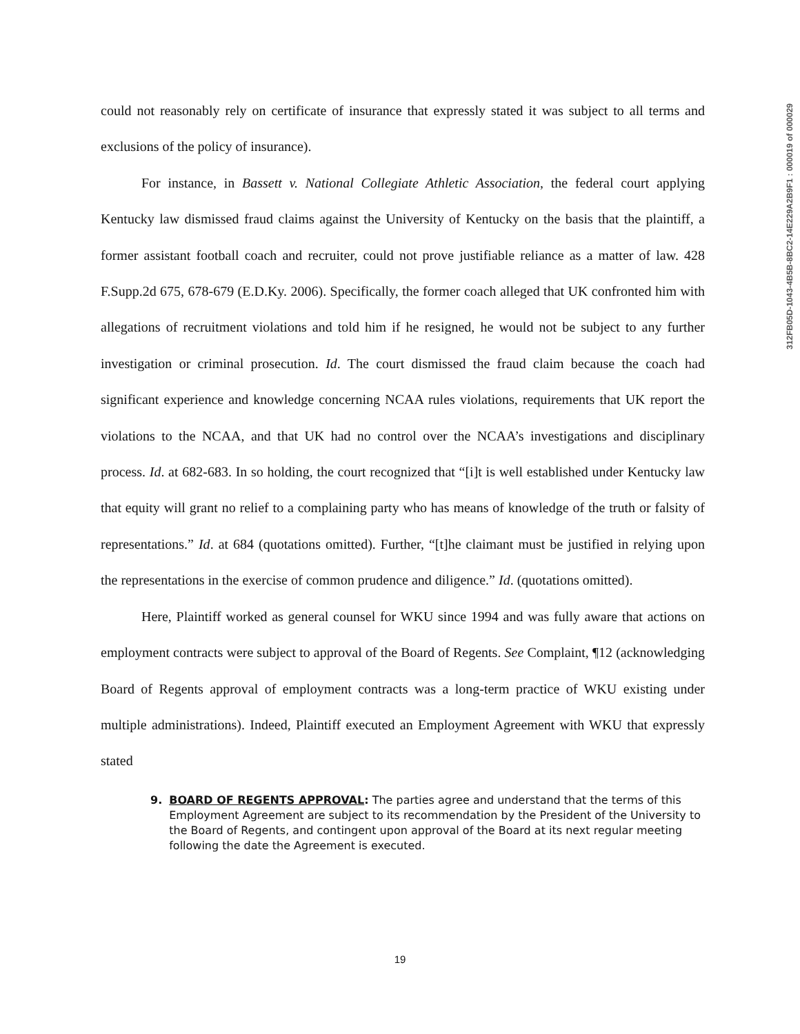312FB05D-1043-4B5B-8BC2-14E229A2B9F1 : 000019 of 000029
could not reasonably rely on certificate of insurance that expressly stated it was subject to all terms and exclusions of the policy of insurance).
For instance, in Bassett v. National Collegiate Athletic Association, the federal court applying Kentucky law dismissed fraud claims against the University of Kentucky on the basis that the plaintiff, a former assistant football coach and recruiter, could not prove justifiable reliance as a matter of law. 428 F.Supp.2d 675, 678-679 (E.D.Ky. 2006). Specifically, the former coach alleged that UK confronted him with allegations of recruitment violations and told him if he resigned, he would not be subject to any further investigation or criminal prosecution. Id. The court dismissed the fraud claim because the coach had significant experience and knowledge concerning NCAA rules violations, requirements that UK report the violations to the NCAA, and that UK had no control over the NCAA’s investigations and disciplinary process. Id. at 682-683. In so holding, the court recognized that “[i]t is well established under Kentucky law that equity will grant no relief to a complaining party who has means of knowledge of the truth or falsity of representations.” Id. at 684 (quotations omitted). Further, “[t]he claimant must be justified in relying upon the representations in the exercise of common prudence and diligence.” Id. (quotations omitted).
Here, Plaintiff worked as general counsel for WKU since 1994 and was fully aware that actions on employment contracts were subject to approval of the Board of Regents. See Complaint, ¶12 (acknowledging Board of Regents approval of employment contracts was a long-term practice of WKU existing under multiple administrations). Indeed, Plaintiff executed an Employment Agreement with WKU that expressly stated
9. BOARD OF REGENTS APPROVAL: The parties agree and understand that the terms of this Employment Agreement are subject to its recommendation by the President of the University to the Board of Regents, and contingent upon approval of the Board at its next regular meeting following the date the Agreement is executed.
19